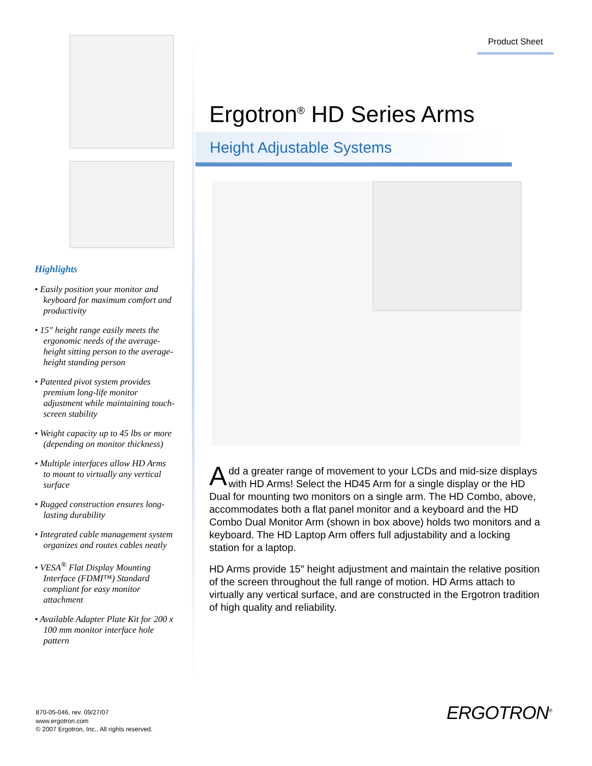Highlights
• Easily position your monitor and keyboard for maximum comfort and productivity
• 15″ height range easily meets the ergonomic needs of the average-height sitting person to the average-height standing person
• Patented pivot system provides premium long-life monitor adjustment while maintaining touch-screen stability
• Weight capacity up to 45 lbs or more (depending on monitor thickness)
• Multiple interfaces allow HD Arms to mount to virtually any vertical surface
• Rugged construction ensures long-lasting durability
• Integrated cable management system organizes and routes cables neatly
• VESA<sup>®</sup> Flat Display Mounting Interface (FDMI™) Standard compliant for easy monitor attachment
• Available Adapter Plate Kit for 200 x 100 mm monitor interface hole pattern
870-05-046, rev. 09/27/07
www.ergotron.com
© 2007 Ergotron, Inc., All rights reserved.
Product Sheet
Ergotron<sup>®</sup> HD Series Arms
Height Adjustable Systems
Add a greater range of movement to your LCDs and mid-size displays with HD Arms! Select the HD45 Arm for a single display or the HD Dual for mounting two monitors on a single arm. The HD Combo, above, accommodates both a flat panel monitor and a keyboard and the HD Combo Dual Monitor Arm (shown in box above) holds two monitors and a keyboard. The HD Laptop Arm offers full adjustability and a locking station for a laptop.
HD Arms provide 15″ height adjustment and maintain the relative position of the screen throughout the full range of motion. HD Arms attach to virtually any vertical surface, and are constructed in the Ergotron tradition of high quality and reliability.
ERGOTRON<sup>®</sup>